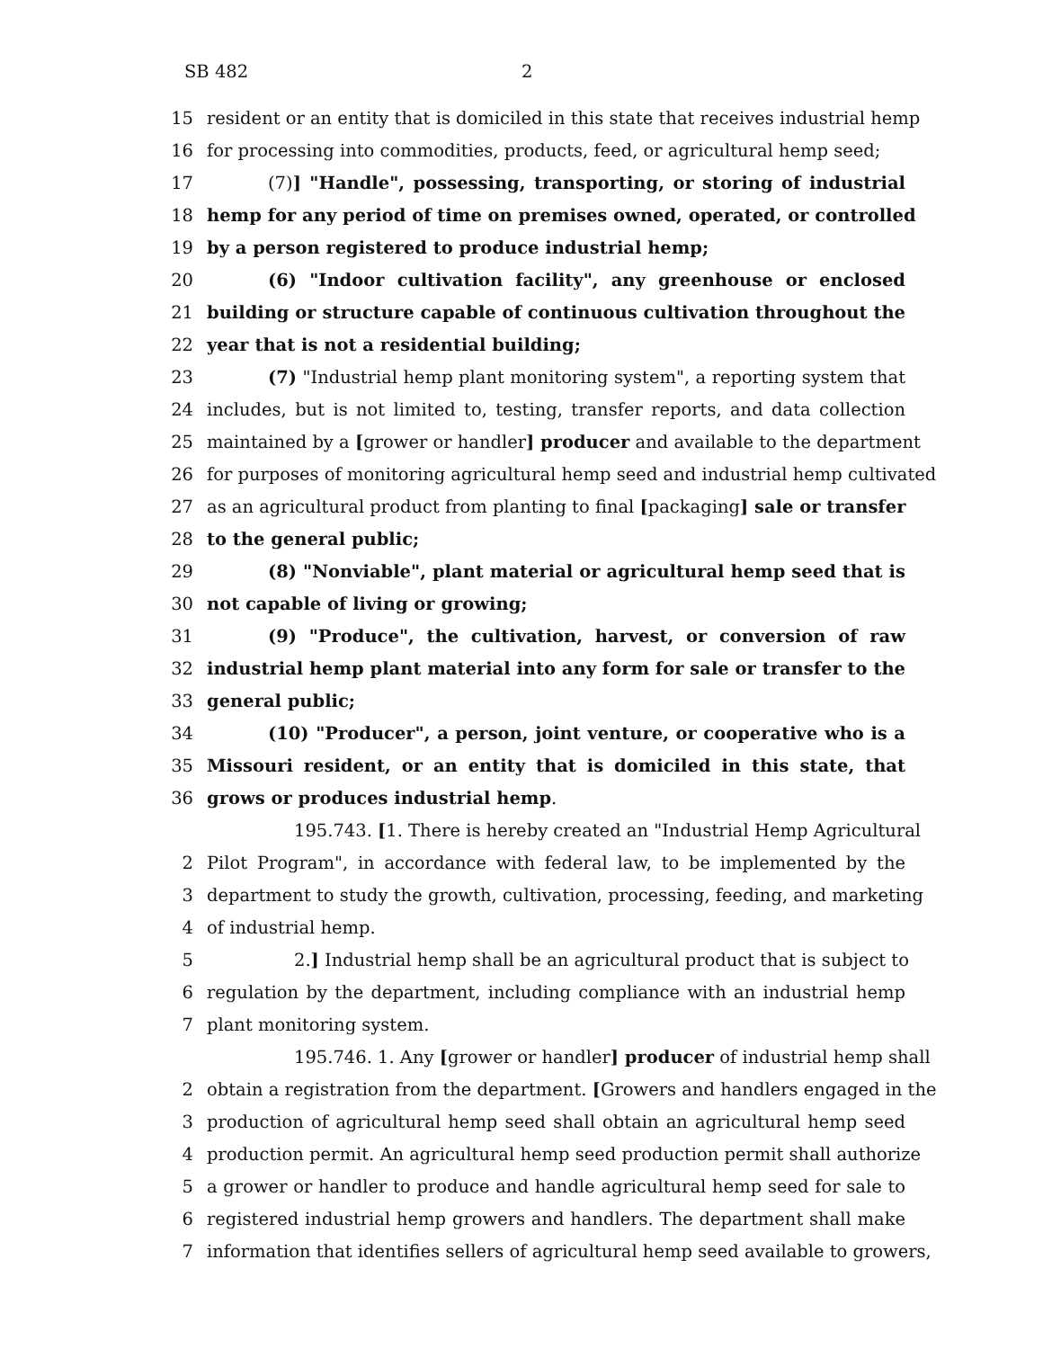SB 482 2
15 resident or an entity that is domiciled in this state that receives industrial hemp
16 for processing into commodities, products, feed, or agricultural hemp seed;
17 (7)] "Handle", possessing, transporting, or storing of industrial
18 hemp for any period of time on premises owned, operated, or controlled
19 by a person registered to produce industrial hemp;
20 (6) "Indoor cultivation facility", any greenhouse or enclosed
21 building or structure capable of continuous cultivation throughout the
22 year that is not a residential building;
23 (7) "Industrial hemp plant monitoring system", a reporting system that
24 includes, but is not limited to, testing, transfer reports, and data collection
25 maintained by a [grower or handler] producer and available to the department
26 for purposes of monitoring agricultural hemp seed and industrial hemp cultivated
27 as an agricultural product from planting to final [packaging] sale or transfer
28 to the general public;
29 (8) "Nonviable", plant material or agricultural hemp seed that is
30 not capable of living or growing;
31 (9) "Produce", the cultivation, harvest, or conversion of raw
32 industrial hemp plant material into any form for sale or transfer to the
33 general public;
34 (10) "Producer", a person, joint venture, or cooperative who is a
35 Missouri resident, or an entity that is domiciled in this state, that
36 grows or produces industrial hemp.
195.743. [1. There is hereby created an "Industrial Hemp Agricultural
2 Pilot Program", in accordance with federal law, to be implemented by the
3 department to study the growth, cultivation, processing, feeding, and marketing
4 of industrial hemp.
5 2.] Industrial hemp shall be an agricultural product that is subject to
6 regulation by the department, including compliance with an industrial hemp
7 plant monitoring system.
195.746. 1. Any [grower or handler] producer of industrial hemp shall
2 obtain a registration from the department. [Growers and handlers engaged in the
3 production of agricultural hemp seed shall obtain an agricultural hemp seed
4 production permit. An agricultural hemp seed production permit shall authorize
5 a grower or handler to produce and handle agricultural hemp seed for sale to
6 registered industrial hemp growers and handlers. The department shall make
7 information that identifies sellers of agricultural hemp seed available to growers,